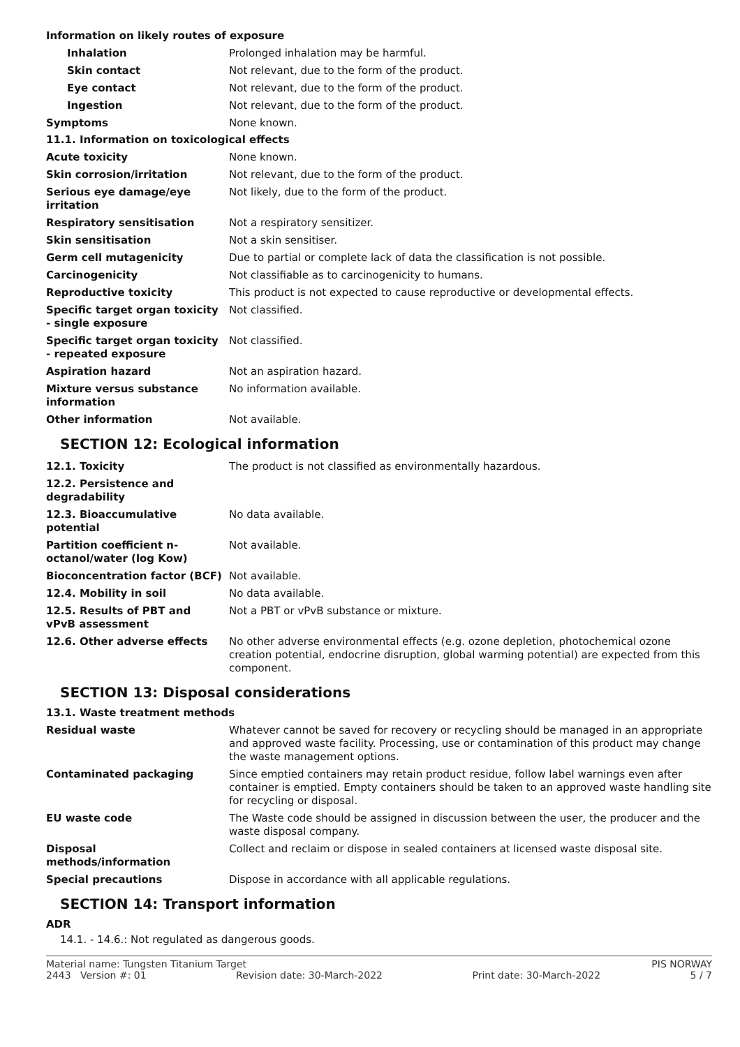Information on likely routes of exposure
| Inhalation | Prolonged inhalation may be harmful. |
| Skin contact | Not relevant, due to the form of the product. |
| Eye contact | Not relevant, due to the form of the product. |
| Ingestion | Not relevant, due to the form of the product. |
| Symptoms | None known. |
11.1. Information on toxicological effects
| Acute toxicity | None known. |
| Skin corrosion/irritation | Not relevant, due to the form of the product. |
| Serious eye damage/eye irritation | Not likely, due to the form of the product. |
| Respiratory sensitisation | Not a respiratory sensitizer. |
| Skin sensitisation | Not a skin sensitiser. |
| Germ cell mutagenicity | Due to partial or complete lack of data the classification is not possible. |
| Carcinogenicity | Not classifiable as to carcinogenicity to humans. |
| Reproductive toxicity | This product is not expected to cause reproductive or developmental effects. |
| Specific target organ toxicity - single exposure | Not classified. |
| Specific target organ toxicity - repeated exposure | Not classified. |
| Aspiration hazard | Not an aspiration hazard. |
| Mixture versus substance information | No information available. |
| Other information | Not available. |
SECTION 12: Ecological information
| 12.1. Toxicity | The product is not classified as environmentally hazardous. |
| 12.2. Persistence and degradability | |
| 12.3. Bioaccumulative potential | No data available. |
| Partition coefficient n-octanol/water (log Kow) | Not available. |
| Bioconcentration factor (BCF) | Not available. |
| 12.4. Mobility in soil | No data available. |
| 12.5. Results of PBT and vPvB assessment | Not a PBT or vPvB substance or mixture. |
| 12.6. Other adverse effects | No other adverse environmental effects (e.g. ozone depletion, photochemical ozone creation potential, endocrine disruption, global warming potential) are expected from this component. |
SECTION 13: Disposal considerations
13.1. Waste treatment methods
| Residual waste | Whatever cannot be saved for recovery or recycling should be managed in an appropriate and approved waste facility. Processing, use or contamination of this product may change the waste management options. |
| Contaminated packaging | Since emptied containers may retain product residue, follow label warnings even after container is emptied. Empty containers should be taken to an approved waste handling site for recycling or disposal. |
| EU waste code | The Waste code should be assigned in discussion between the user, the producer and the waste disposal company. |
| Disposal methods/information | Collect and reclaim or dispose in sealed containers at licensed waste disposal site. |
| Special precautions | Dispose in accordance with all applicable regulations. |
SECTION 14: Transport information
ADR
14.1. - 14.6.: Not regulated as dangerous goods.
Material name: Tungsten Titanium Target PIS NORWAY
2443 Version #: 01 Revision date: 30-March-2022 Print date: 30-March-2022 5 / 7